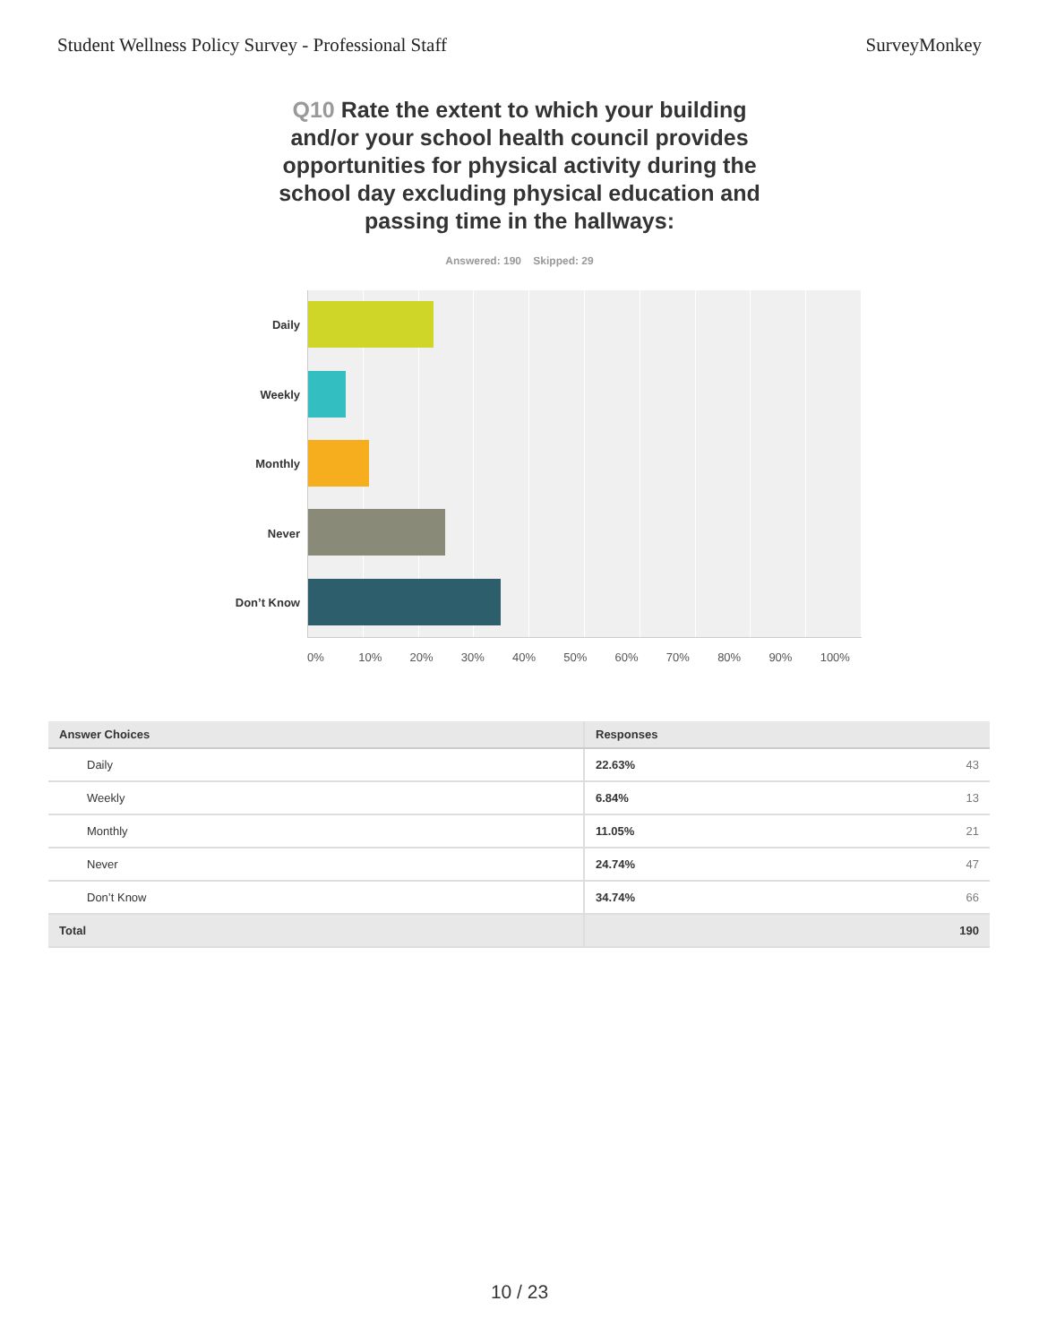Student Wellness Policy Survey - Professional Staff SurveyMonkey
Q10 Rate the extent to which your building and/or your school health council provides opportunities for physical activity during the school day excluding physical education and passing time in the hallways:
Answered: 190 Skipped: 29
Daily
Weekly
Monthly
Never
Don’t Know
0% 10% 20% 30% 40% 50% 60% 70% 80% 90% 100%
| Answer Choices | Responses | |
| --- | --- | --- |
| Daily | 22.63% | 43 |
| Weekly | 6.84% | 13 |
| Monthly | 11.05% | 21 |
| Never | 24.74% | 47 |
| Don’t Know | 34.74% | 66 |
| Total | | 190 |
10 / 23